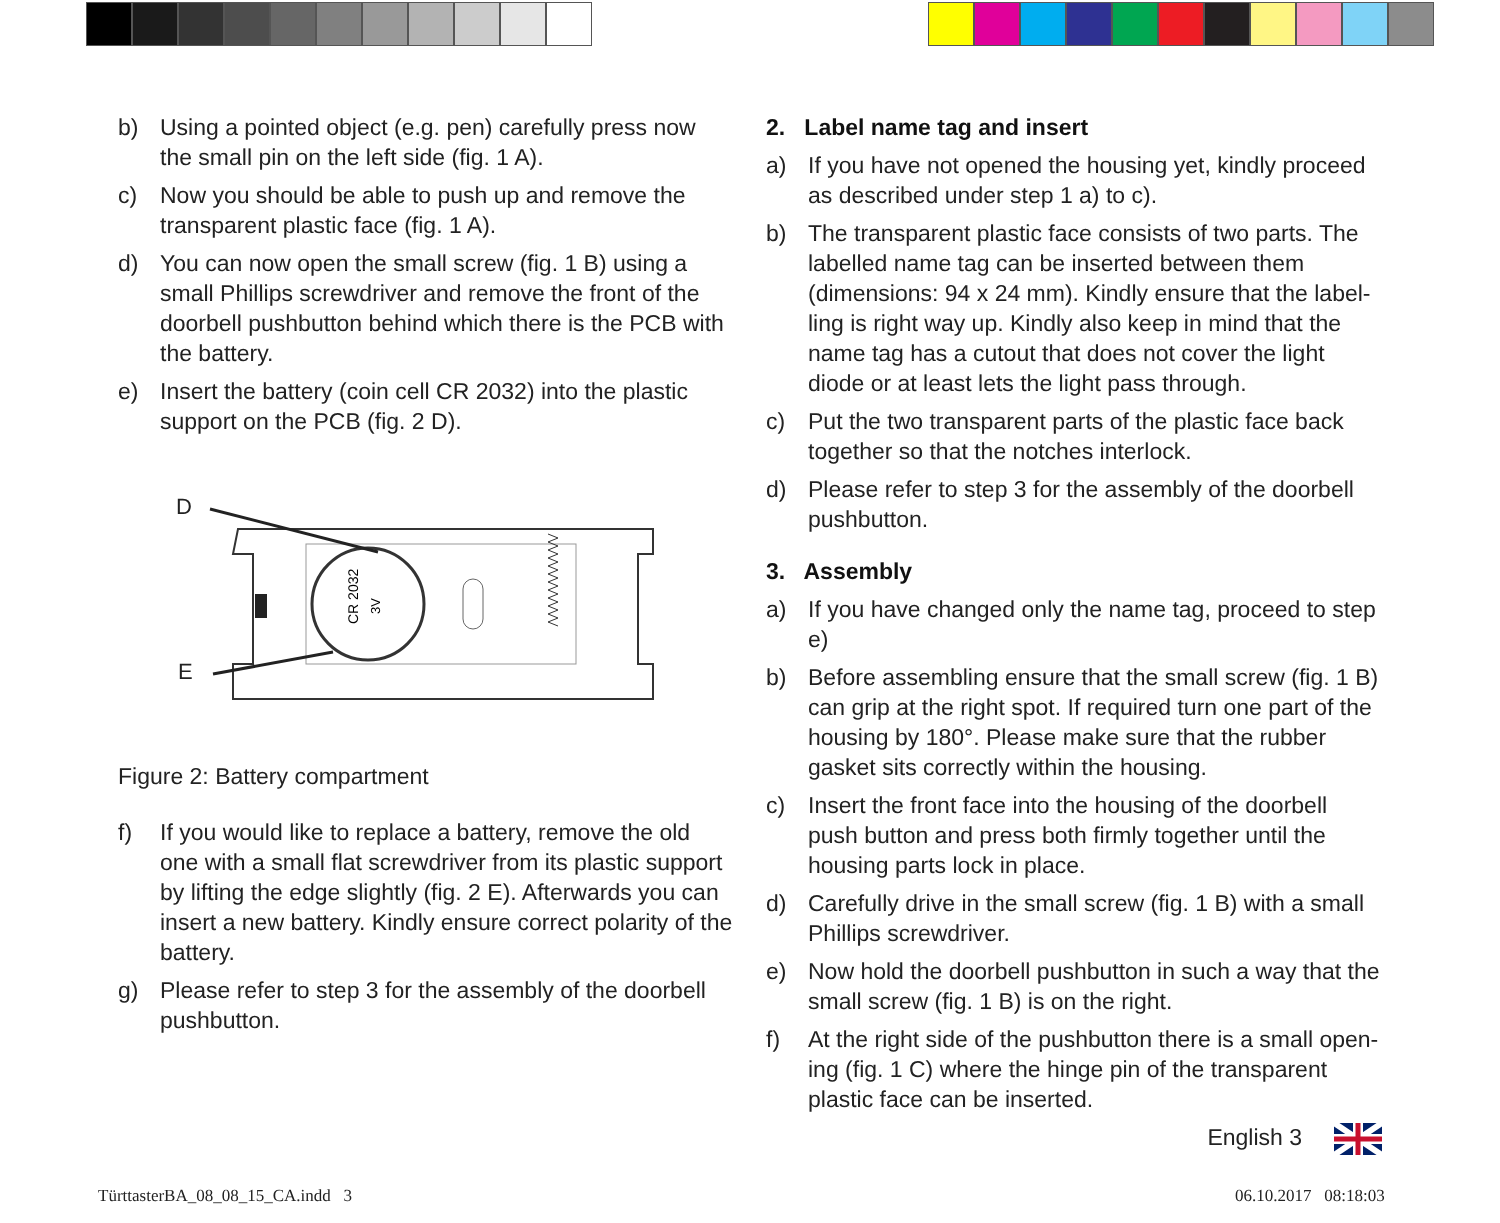b) Using a pointed object (e.g. pen) carefully press now the small pin on the left side (fig. 1 A).
c) Now you should be able to push up and remove the trans­parent plastic face (fig. 1 A).
d) You can now open the small screw (fig. 1 B) using a small Phillips screwdriver and remove the front of the doorbell pushbutton behind which there is the PCB with the battery.
e) Insert the battery (coin cell CR 2032) into the plastic support on the PCB (fig. 2 D).
D
E
CR 2032
3V
Figure 2: Battery compartment
f) If you would like to replace a battery, remove the old one with a small flat screwdriver from its plastic support by lifting the edge slightly (fig. 2 E). Afterwards you can insert a new battery. Kindly ensure correct polarity of the battery.
g) Please refer to step 3 for the assembly of the doorbell pushbutton.
2. Label name tag and insert
a) If you have not opened the housing yet, kindly proceed as described under step 1 a) to c).
b) The transparent plastic face consists of two parts. The labelled name tag can be inserted between them (dimensions: 94 x 24 mm). Kindly ensure that the label­ling is right way up. Kindly also keep in mind that the name tag has a cutout that does not cover the light diode or at least lets the light pass through.
c) Put the two transparent parts of the plastic face back together so that the notches interlock.
d) Please refer to step 3 for the assembly of the doorbell pushbutton.
3. Assembly
a) If you have changed only the name tag, proceed to step e)
b) Before assembling ensure that the small screw (fig. 1 B) can grip at the right spot. If required turn one part of the housing by 180°. Please make sure that the rubber gasket sits correctly within the housing.
c) Insert the front face into the housing of the doorbell push button and press both firmly together until the housing parts lock in place.
d) Carefully drive in the small screw (fig. 1 B) with a small Phillips screwdriver.
e) Now hold the doorbell pushbutton in such a way that the small screw (fig. 1 B) is on the right.
f) At the right side of the pushbutton there is a small open­ing (fig. 1 C) where the hinge pin of the transparent plastic face can be inserted.
English 3
TürttasterBA_08_08_15_CA.indd 3
06.10.2017 08:18:03